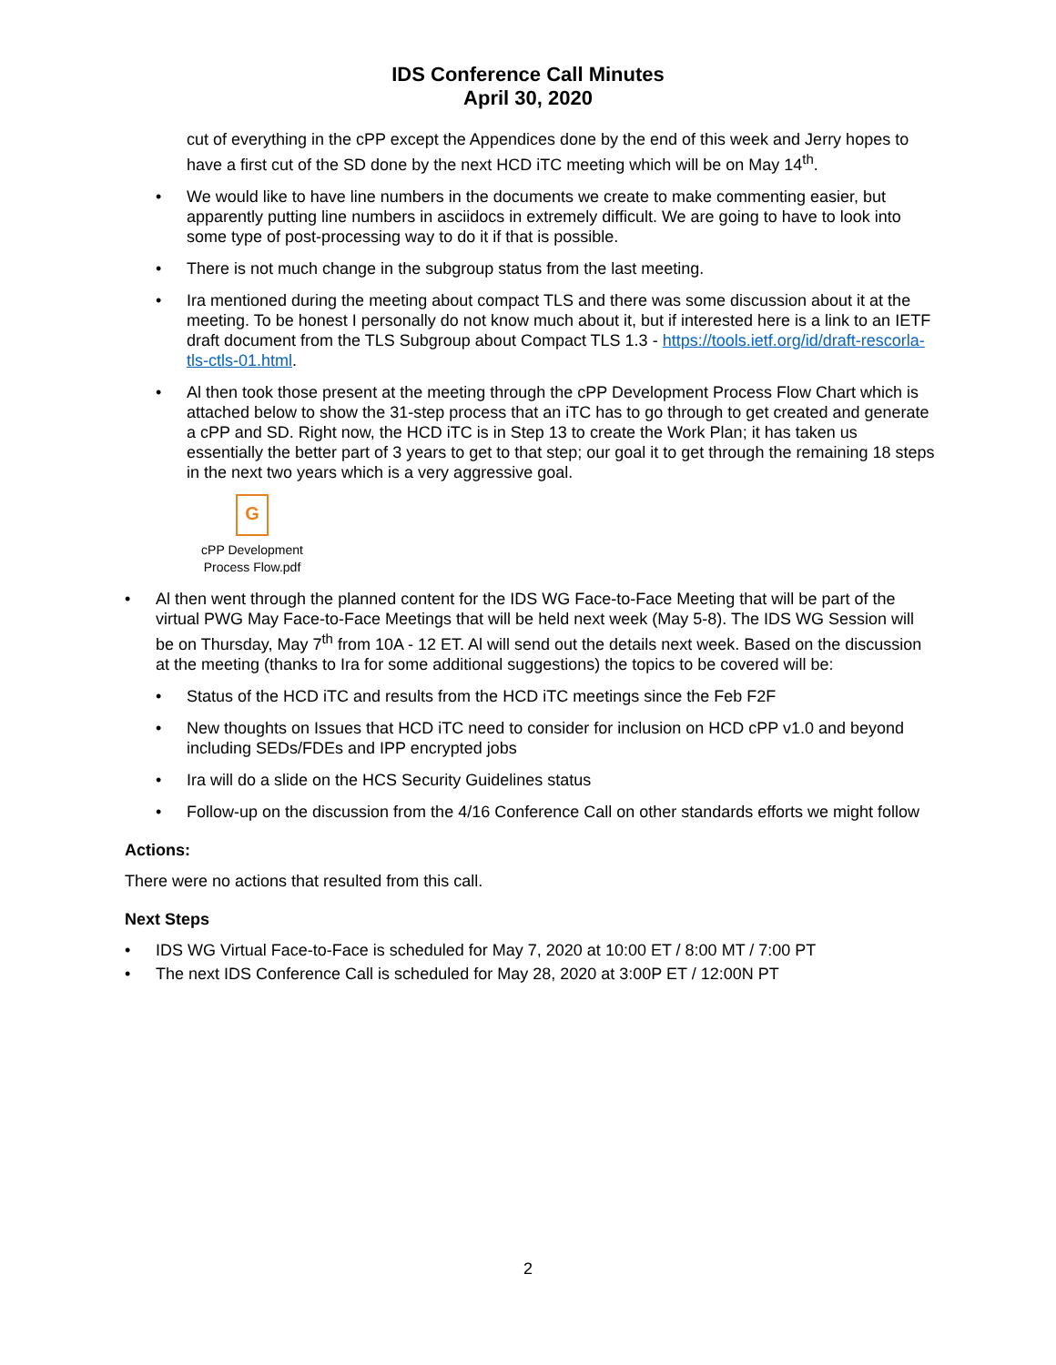IDS Conference Call Minutes
April 30, 2020
cut of everything in the cPP except the Appendices done by the end of this week and Jerry hopes to have a first cut of the SD done by the next HCD iTC meeting which will be on May 14<sup>th</sup>.
• We would like to have line numbers in the documents we create to make commenting easier, but apparently putting line numbers in asciidocs in extremely difficult. We are going to have to look into some type of post-processing way to do it if that is possible.
• There is not much change in the subgroup status from the last meeting.
• Ira mentioned during the meeting about compact TLS and there was some discussion about it at the meeting. To be honest I personally do not know much about it, but if interested here is a link to an IETF draft document from the TLS Subgroup about Compact TLS 1.3 - https://tools.ietf.org/id/draft-rescorla-tls-ctls-01.html.
• Al then took those present at the meeting through the cPP Development Process Flow Chart which is attached below to show the 31-step process that an iTC has to go through to get created and generate a cPP and SD. Right now, the HCD iTC is in Step 13 to create the Work Plan; it has taken us essentially the better part of 3 years to get to that step; our goal it to get through the remaining 18 steps in the next two years which is a very aggressive goal.
G
cPP Development Process Flow.pdf
• Al then went through the planned content for the IDS WG Face-to-Face Meeting that will be part of the virtual PWG May Face-to-Face Meetings that will be held next week (May 5-8). The IDS WG Session will be on Thursday, May 7<sup>th</sup> from 10A - 12 ET. Al will send out the details next week. Based on the discussion at the meeting (thanks to Ira for some additional suggestions) the topics to be covered will be:
• Status of the HCD iTC and results from the HCD iTC meetings since the Feb F2F
• New thoughts on Issues that HCD iTC need to consider for inclusion on HCD cPP v1.0 and beyond including SEDs/FDEs and IPP encrypted jobs
• Ira will do a slide on the HCS Security Guidelines status
• Follow-up on the discussion from the 4/16 Conference Call on other standards efforts we might follow
Actions:
There were no actions that resulted from this call.
Next Steps
• IDS WG Virtual Face-to-Face is scheduled for May 7, 2020 at 10:00 ET / 8:00 MT / 7:00 PT
• The next IDS Conference Call is scheduled for May 28, 2020 at 3:00P ET / 12:00N PT
2